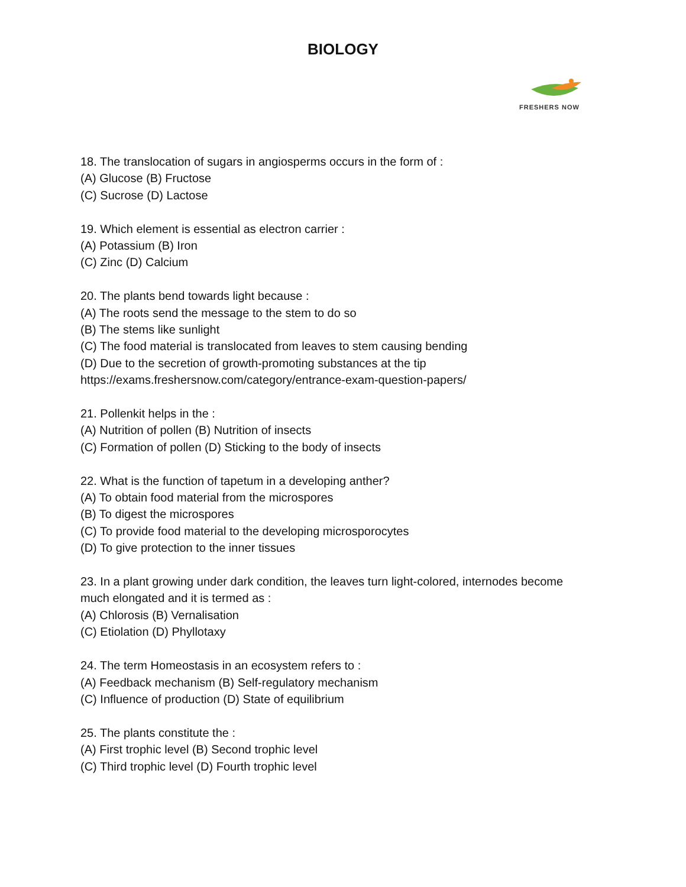BIOLOGY
FRESHERS NOW
18. The translocation of sugars in angiosperms occurs in the form of :
(A) Glucose (B) Fructose
(C) Sucrose (D) Lactose
19. Which element is essential as electron carrier :
(A) Potassium (B) Iron
(C) Zinc (D) Calcium
20. The plants bend towards light because :
(A) The roots send the message to the stem to do so
(B) The stems like sunlight
(C) The food material is translocated from leaves to stem causing bending
(D) Due to the secretion of growth-promoting substances at the tip
https://exams.freshersnow.com/category/entrance-exam-question-papers/
21. Pollenkit helps in the :
(A) Nutrition of pollen (B) Nutrition of insects
(C) Formation of pollen (D) Sticking to the body of insects
22. What is the function of tapetum in a developing anther?
(A) To obtain food material from the microspores
(B) To digest the microspores
(C) To provide food material to the developing microsporocytes
(D) To give protection to the inner tissues
23. In a plant growing under dark condition, the leaves turn light-colored, internodes become much elongated and it is termed as :
(A) Chlorosis (B) Vernalisation
(C) Etiolation (D) Phyllotaxy
24. The term Homeostasis in an ecosystem refers to :
(A) Feedback mechanism (B) Self-regulatory mechanism
(C) Influence of production (D) State of equilibrium
25. The plants constitute the :
(A) First trophic level (B) Second trophic level
(C) Third trophic level (D) Fourth trophic level